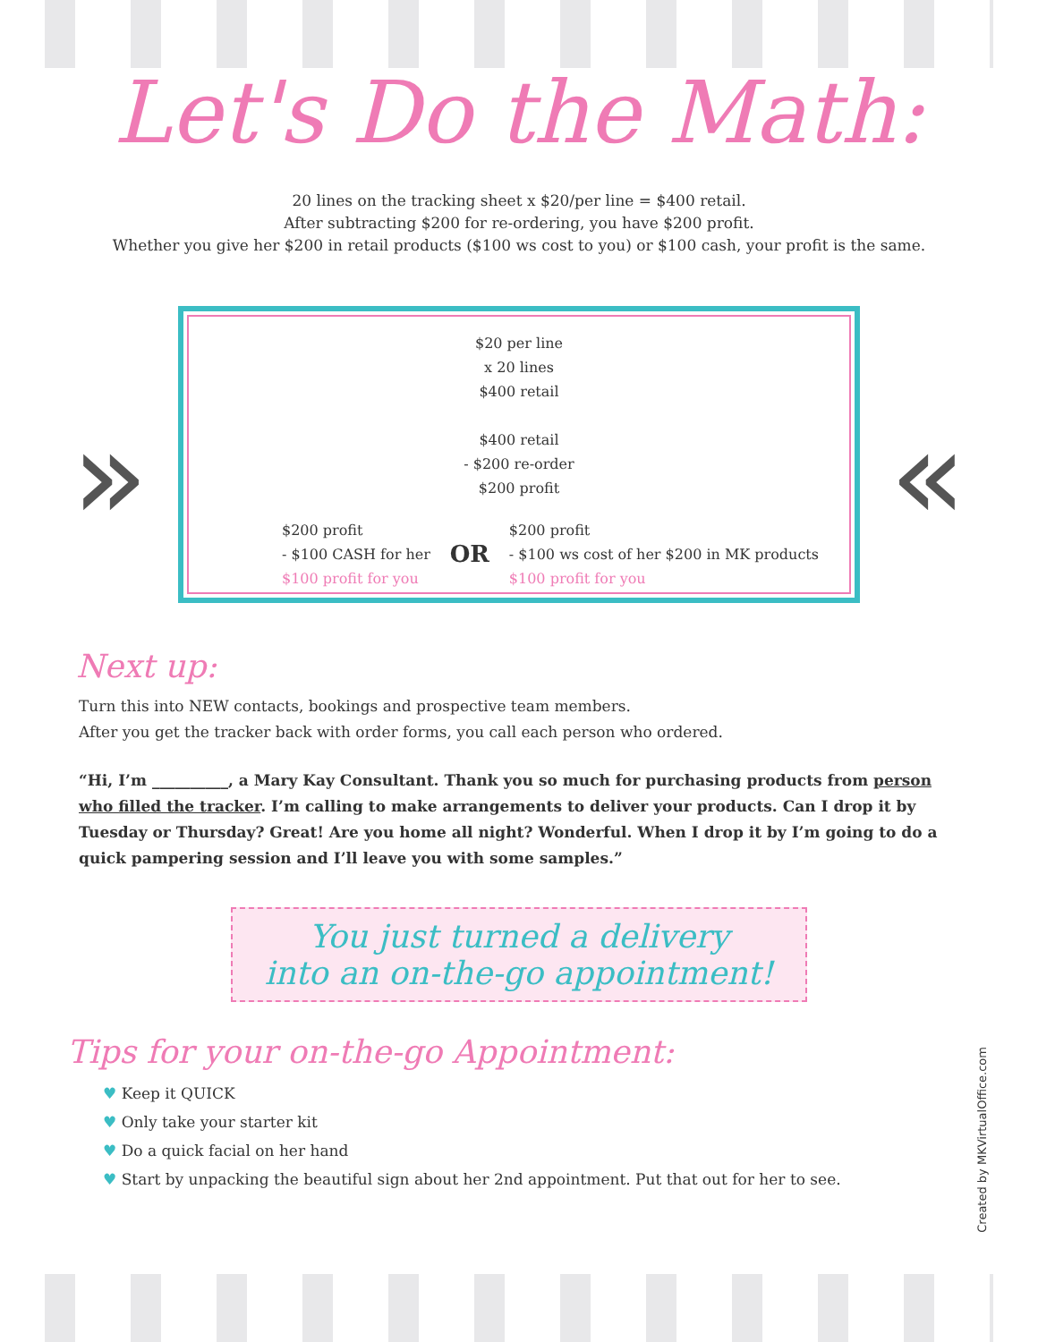Let's Do the Math:
20 lines on the tracking sheet x $20/per line = $400 retail.
After subtracting $200 for re-ordering, you have $200 profit.
Whether you give her $200 in retail products ($100 ws cost to you) or $100 cash, your profit is the same.
» «
$20 per line
x 20 lines
$400 retail
$400 retail
- $200 re-order
$200 profit
$200 profit
- $100 CASH for her
$100 profit for you
OR
$200 profit
- $100 ws cost of her $200 in MK products
$100 profit for you
Next up:
Turn this into NEW contacts, bookings and prospective team members.
After you get the tracker back with order forms, you call each person who ordered.
“Hi, I’m __________, a Mary Kay Consultant. Thank you so much for purchasing products from person who filled the tracker. I’m calling to make arrangements to deliver your products. Can I drop it by Tuesday or Thursday? Great! Are you home all night? Wonderful. When I drop it by I’m going to do a quick pampering session and I’ll leave you with some samples.”
You just turned a delivery
into an on-the-go appointment!
Tips for your on-the-go Appointment:
♥ Keep it QUICK
♥ Only take your starter kit
♥ Do a quick facial on her hand
♥ Start by unpacking the beautiful sign about her 2nd appointment. Put that out for her to see.
Created by MKVirtualOffice.com